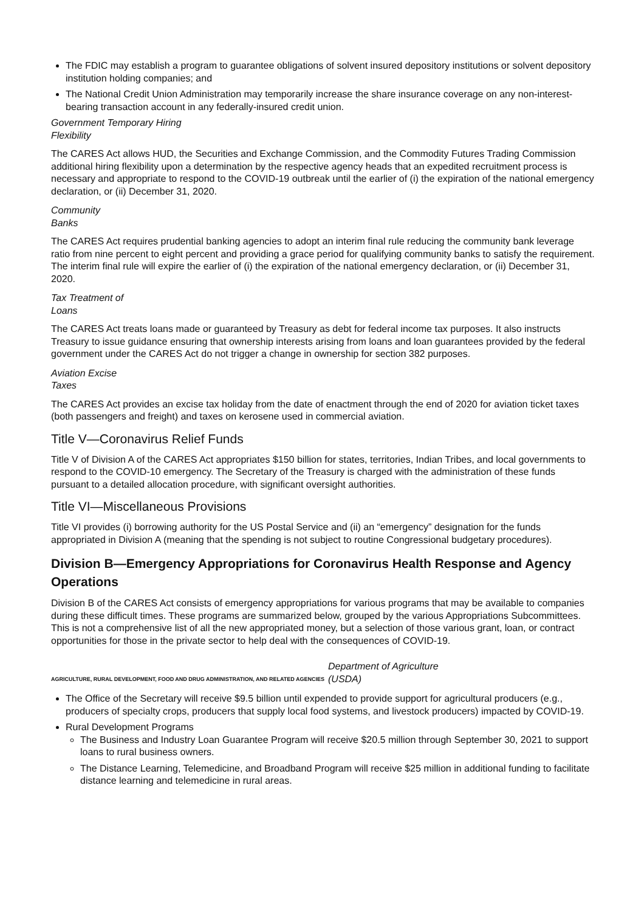The FDIC may establish a program to guarantee obligations of solvent insured depository institutions or solvent depository institution holding companies; and
The National Credit Union Administration may temporarily increase the share insurance coverage on any non-interest-bearing transaction account in any federally-insured credit union.
Government Temporary Hiring
Flexibility
The CARES Act allows HUD, the Securities and Exchange Commission, and the Commodity Futures Trading Commission additional hiring flexibility upon a determination by the respective agency heads that an expedited recruitment process is necessary and appropriate to respond to the COVID-19 outbreak until the earlier of (i) the expiration of the national emergency declaration, or (ii) December 31, 2020.
Community
Banks
The CARES Act requires prudential banking agencies to adopt an interim final rule reducing the community bank leverage ratio from nine percent to eight percent and providing a grace period for qualifying community banks to satisfy the requirement. The interim final rule will expire the earlier of (i) the expiration of the national emergency declaration, or (ii) December 31, 2020.
Tax Treatment of
Loans
The CARES Act treats loans made or guaranteed by Treasury as debt for federal income tax purposes. It also instructs Treasury to issue guidance ensuring that ownership interests arising from loans and loan guarantees provided by the federal government under the CARES Act do not trigger a change in ownership for section 382 purposes.
Aviation Excise
Taxes
The CARES Act provides an excise tax holiday from the date of enactment through the end of 2020 for aviation ticket taxes (both passengers and freight) and taxes on kerosene used in commercial aviation.
Title V—Coronavirus Relief Funds
Title V of Division A of the CARES Act appropriates $150 billion for states, territories, Indian Tribes, and local governments to respond to the COVID-10 emergency. The Secretary of the Treasury is charged with the administration of these funds pursuant to a detailed allocation procedure, with significant oversight authorities.
Title VI—Miscellaneous Provisions
Title VI provides (i) borrowing authority for the US Postal Service and (ii) an “emergency” designation for the funds appropriated in Division A (meaning that the spending is not subject to routine Congressional budgetary procedures).
Division B—Emergency Appropriations for Coronavirus Health Response and Agency Operations
Division B of the CARES Act consists of emergency appropriations for various programs that may be available to companies during these difficult times. These programs are summarized below, grouped by the various Appropriations Subcommittees. This is not a comprehensive list of all the new appropriated money, but a selection of those various grant, loan, or contract opportunities for those in the private sector to help deal with the consequences of COVID-19.
AGRICULTURE, RURAL DEVELOPMENT, FOOD AND DRUG ADMINISTRATION, AND RELATED AGENCIES Department of Agriculture
(USDA)
The Office of the Secretary will receive $9.5 billion until expended to provide support for agricultural producers (e.g., producers of specialty crops, producers that supply local food systems, and livestock producers) impacted by COVID-19.
Rural Development Programs
The Business and Industry Loan Guarantee Program will receive $20.5 million through September 30, 2021 to support loans to rural business owners.
The Distance Learning, Telemedicine, and Broadband Program will receive $25 million in additional funding to facilitate distance learning and telemedicine in rural areas.